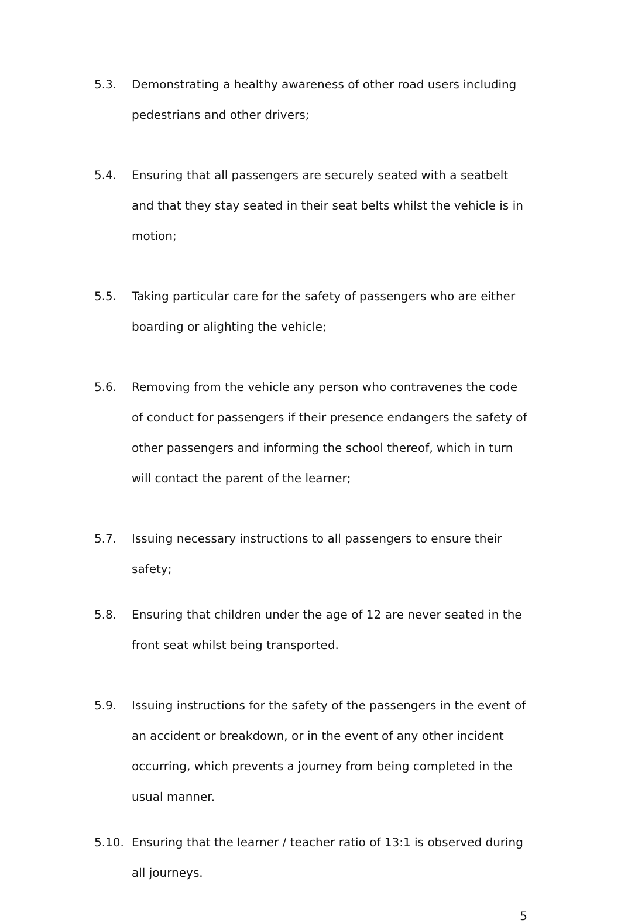5.3. Demonstrating a healthy awareness of other road users including pedestrians and other drivers;
5.4. Ensuring that all passengers are securely seated with a seatbelt and that they stay seated in their seat belts whilst the vehicle is in motion;
5.5. Taking particular care for the safety of passengers who are either boarding or alighting the vehicle;
5.6. Removing from the vehicle any person who contravenes the code of conduct for passengers if their presence endangers the safety of other passengers and informing the school thereof, which in turn will contact the parent of the learner;
5.7. Issuing necessary instructions to all passengers to ensure their safety;
5.8. Ensuring that children under the age of 12 are never seated in the front seat whilst being transported.
5.9. Issuing instructions for the safety of the passengers in the event of an accident or breakdown, or in the event of any other incident occurring, which prevents a journey from being completed in the usual manner.
5.10. Ensuring that the learner / teacher ratio of 13:1 is observed during all journeys.
5